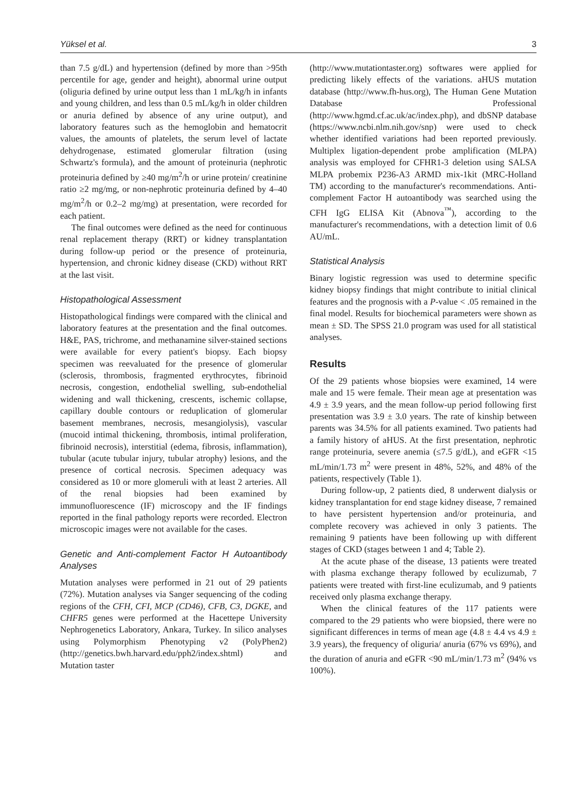Yüksel et al. 3
than 7.5 g/dL) and hypertension (defined by more than >95th percentile for age, gender and height), abnormal urine output (oliguria defined by urine output less than 1 mL/kg/h in infants and young children, and less than 0.5 mL/kg/h in older children or anuria defined by absence of any urine output), and laboratory features such as the hemoglobin and hematocrit values, the amounts of platelets, the serum level of lactate dehydrogenase, estimated glomerular filtration (using Schwartz's formula), and the amount of proteinuria (nephrotic proteinuria defined by ≥40 mg/m<sup>2</sup>/h or urine protein/ creatinine ratio ≥2 mg/mg, or non-nephrotic proteinuria defined by 4–40 mg/m<sup>2</sup>/h or 0.2–2 mg/mg) at presentation, were recorded for each patient.
The final outcomes were defined as the need for continuous renal replacement therapy (RRT) or kidney transplantation during follow-up period or the presence of proteinuria, hypertension, and chronic kidney disease (CKD) without RRT at the last visit.
Histopathological Assessment
Histopathological findings were compared with the clinical and laboratory features at the presentation and the final outcomes. H&E, PAS, trichrome, and methanamine silver-stained sections were available for every patient's biopsy. Each biopsy specimen was reevaluated for the presence of glomerular (sclerosis, thrombosis, fragmented erythrocytes, fibrinoid necrosis, congestion, endothelial swelling, sub-endothelial widening and wall thickening, crescents, ischemic collapse, capillary double contours or reduplication of glomerular basement membranes, necrosis, mesangiolysis), vascular (mucoid intimal thickening, thrombosis, intimal proliferation, fibrinoid necrosis), interstitial (edema, fibrosis, inflammation), tubular (acute tubular injury, tubular atrophy) lesions, and the presence of cortical necrosis. Specimen adequacy was considered as 10 or more glomeruli with at least 2 arteries. All of the renal biopsies had been examined by immunofluorescence (IF) microscopy and the IF findings reported in the final pathology reports were recorded. Electron microscopic images were not available for the cases.
Genetic and Anti-complement Factor H Autoantibody Analyses
Mutation analyses were performed in 21 out of 29 patients (72%). Mutation analyses via Sanger sequencing of the coding regions of the CFH, CFI, MCP (CD46), CFB, C3, DGKE, and CHFR5 genes were performed at the Hacettepe University Nephrogenetics Laboratory, Ankara, Turkey. In silico analyses using Polymorphism Phenotyping v2 (PolyPhen2) (http://genetics.bwh.harvard.edu/pph2/index.shtml) and Mutation taster
(http://www.mutationtaster.org) softwares were applied for predicting likely effects of the variations. aHUS mutation database (http://www.fh-hus.org), The Human Gene Mutation Database Professional (http://www.hgmd.cf.ac.uk/ac/index.php), and dbSNP database (https://www.ncbi.nlm.nih.gov/snp) were used to check whether identified variations had been reported previously. Multiplex ligation-dependent probe amplification (MLPA) analysis was employed for CFHR1-3 deletion using SALSA MLPA probemix P236-A3 ARMD mix-1kit (MRC-Holland TM) according to the manufacturer's recommendations. Anti-complement Factor H autoantibody was searched using the CFH IgG ELISA Kit (Abnova<sup>™</sup>), according to the manufacturer's recommendations, with a detection limit of 0.6 AU/mL.
Statistical Analysis
Binary logistic regression was used to determine specific kidney biopsy findings that might contribute to initial clinical features and the prognosis with a P-value < .05 remained in the final model. Results for biochemical parameters were shown as mean ± SD. The SPSS 21.0 program was used for all statistical analyses.
Results
Of the 29 patients whose biopsies were examined, 14 were male and 15 were female. Their mean age at presentation was 4.9 ± 3.9 years, and the mean follow-up period following first presentation was 3.9 ± 3.0 years. The rate of kinship between parents was 34.5% for all patients examined. Two patients had a family history of aHUS. At the first presentation, nephrotic range proteinuria, severe anemia (≤7.5 g/dL), and eGFR <15 mL/min/1.73 m<sup>2</sup> were present in 48%, 52%, and 48% of the patients, respectively (Table 1).
During follow-up, 2 patients died, 8 underwent dialysis or kidney transplantation for end stage kidney disease, 7 remained to have persistent hypertension and/or proteinuria, and complete recovery was achieved in only 3 patients. The remaining 9 patients have been following up with different stages of CKD (stages between 1 and 4; Table 2).
At the acute phase of the disease, 13 patients were treated with plasma exchange therapy followed by eculizumab, 7 patients were treated with first-line eculizumab, and 9 patients received only plasma exchange therapy.
When the clinical features of the 117 patients were compared to the 29 patients who were biopsied, there were no significant differences in terms of mean age (4.8 ± 4.4 vs 4.9 ± 3.9 years), the frequency of oliguria/ anuria (67% vs 69%), and the duration of anuria and eGFR <90 mL/min/1.73 m<sup>2</sup> (94% vs 100%).